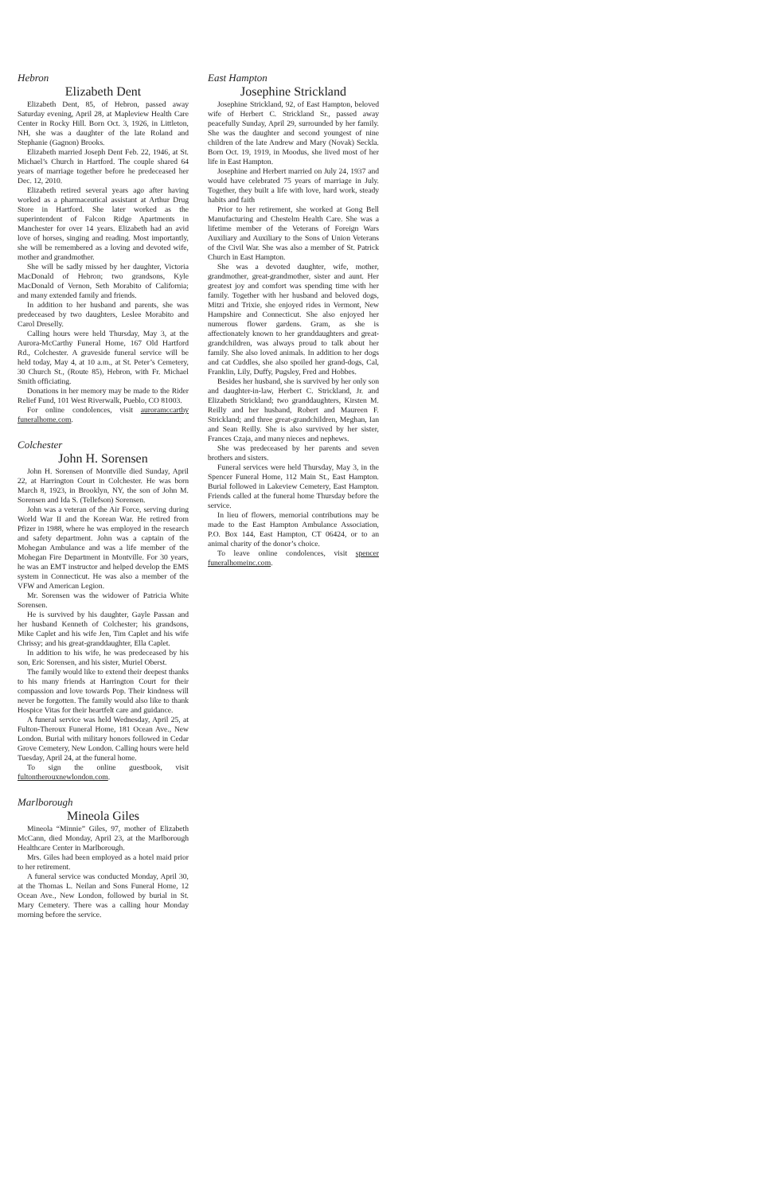Hebron
Elizabeth Dent
Elizabeth Dent, 85, of Hebron, passed away Saturday evening, April 28, at Mapleview Health Care Center in Rocky Hill. Born Oct. 3, 1926, in Littleton, NH, she was a daughter of the late Roland and Stephanie (Gagnon) Brooks.
Elizabeth married Joseph Dent Feb. 22, 1946, at St. Michael’s Church in Hartford. The couple shared 64 years of marriage together before he predeceased her Dec. 12, 2010.
Elizabeth retired several years ago after having worked as a pharmaceutical assistant at Arthur Drug Store in Hartford. She later worked as the superintendent of Falcon Ridge Apartments in Manchester for over 14 years. Elizabeth had an avid love of horses, singing and reading. Most importantly, she will be remembered as a loving and devoted wife, mother and grandmother.
She will be sadly missed by her daughter, Victoria MacDonald of Hebron; two grandsons, Kyle MacDonald of Vernon, Seth Morabito of California; and many extended family and friends.
In addition to her husband and parents, she was predeceased by two daughters, Leslee Morabito and Carol Dreselly.
Calling hours were held Thursday, May 3, at the Aurora-McCarthy Funeral Home, 167 Old Hartford Rd., Colchester. A graveside funeral service will be held today, May 4, at 10 a.m., at St. Peter’s Cemetery, 30 Church St., (Route 85), Hebron, with Fr. Michael Smith officiating.
Donations in her memory may be made to the Rider Relief Fund, 101 West Riverwalk, Pueblo, CO 81003.
For online condolences, visit auroramccarthy funeralhome.com.
Colchester
John H. Sorensen
John H. Sorensen of Montville died Sunday, April 22, at Harrington Court in Colchester. He was born March 8, 1923, in Brooklyn, NY, the son of John M. Sorensen and Ida S. (Tellefson) Sorensen.
John was a veteran of the Air Force, serving during World War II and the Korean War. He retired from Pfizer in 1988, where he was employed in the research and safety department. John was a captain of the Mohegan Ambulance and was a life member of the Mohegan Fire Department in Montville. For 30 years, he was an EMT instructor and helped develop the EMS system in Connecticut. He was also a member of the VFW and American Legion.
Mr. Sorensen was the widower of Patricia White Sorensen.
He is survived by his daughter, Gayle Passan and her husband Kenneth of Colchester; his grandsons, Mike Caplet and his wife Jen, Tim Caplet and his wife Chrissy; and his great-granddaughter, Ella Caplet.
In addition to his wife, he was predeceased by his son, Eric Sorensen, and his sister, Muriel Oberst.
The family would like to extend their deepest thanks to his many friends at Harrington Court for their compassion and love towards Pop. Their kindness will never be forgotten. The family would also like to thank Hospice Vitas for their heartfelt care and guidance.
A funeral service was held Wednesday, April 25, at Fulton-Theroux Funeral Home, 181 Ocean Ave., New London. Burial with military honors followed in Cedar Grove Cemetery, New London. Calling hours were held Tuesday, April 24, at the funeral home.
To sign the online guestbook, visit fultontherouxnewlondon.com.
Marlborough
Mineola Giles
Mineola “Minnie” Giles, 97, mother of Elizabeth McCann, died Monday, April 23, at the Marlborough Healthcare Center in Marlborough.
Mrs. Giles had been employed as a hotel maid prior to her retirement.
A funeral service was conducted Monday, April 30, at the Thomas L. Neilan and Sons Funeral Home, 12 Ocean Ave., New London, followed by burial in St. Mary Cemetery. There was a calling hour Monday morning before the service.
East Hampton
Josephine Strickland
Josephine Strickland, 92, of East Hampton, beloved wife of Herbert C. Strickland Sr., passed away peacefully Sunday, April 29, surrounded by her family. She was the daughter and second youngest of nine children of the late Andrew and Mary (Novak) Seckla. Born Oct. 19, 1919, in Moodus, she lived most of her life in East Hampton.
Josephine and Herbert married on July 24, 1937 and would have celebrated 75 years of marriage in July. Together, they built a life with love, hard work, steady habits and faith
Prior to her retirement, she worked at Gong Bell Manufacturing and Chestelm Health Care. She was a lifetime member of the Veterans of Foreign Wars Auxiliary and Auxiliary to the Sons of Union Veterans of the Civil War. She was also a member of St. Patrick Church in East Hampton.
She was a devoted daughter, wife, mother, grandmother, great-grandmother, sister and aunt. Her greatest joy and comfort was spending time with her family. Together with her husband and beloved dogs, Mitzi and Trixie, she enjoyed rides in Vermont, New Hampshire and Connecticut. She also enjoyed her numerous flower gardens. Gram, as she is affectionately known to her granddaughters and great-grandchildren, was always proud to talk about her family. She also loved animals. In addition to her dogs and cat Cuddles, she also spoiled her grand-dogs, Cal, Franklin, Lily, Duffy, Pugsley, Fred and Hobbes.
Besides her husband, she is survived by her only son and daughter-in-law, Herbert C. Strickland, Jr. and Elizabeth Strickland; two granddaughters, Kirsten M. Reilly and her husband, Robert and Maureen F. Strickland; and three great-grandchildren, Meghan, Ian and Sean Reilly. She is also survived by her sister, Frances Czaja, and many nieces and nephews.
She was predeceased by her parents and seven brothers and sisters.
Funeral services were held Thursday, May 3, in the Spencer Funeral Home, 112 Main St., East Hampton. Burial followed in Lakeview Cemetery, East Hampton. Friends called at the funeral home Thursday before the service.
In lieu of flowers, memorial contributions may be made to the East Hampton Ambulance Association, P.O. Box 144, East Hampton, CT 06424, or to an animal charity of the donor’s choice.
To leave online condolences, visit spencer funeralhomeinc.com.